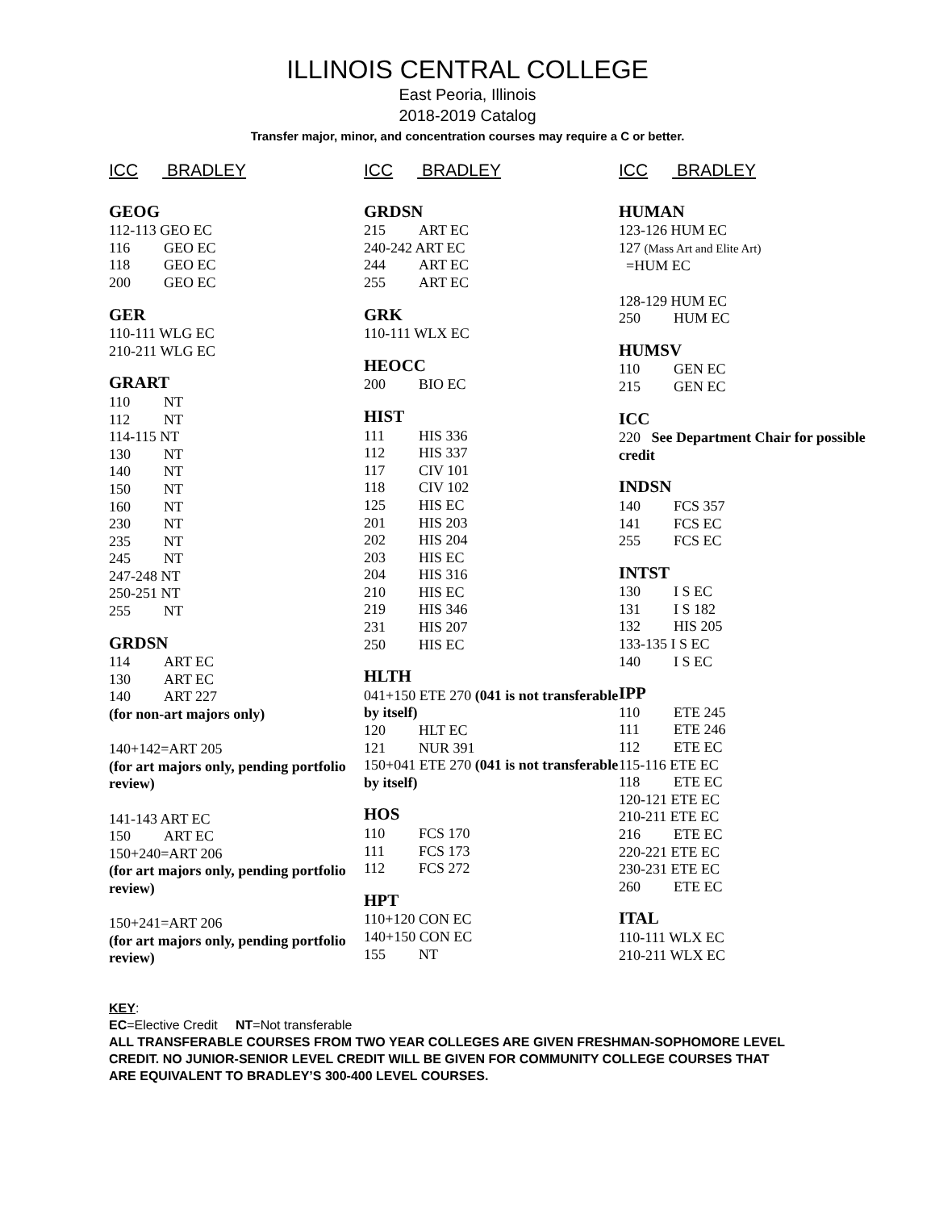ILLINOIS CENTRAL COLLEGE
East Peoria, Illinois
2018-2019 Catalog
Transfer major, minor, and concentration courses may require a C or better.
ICC BRADLEY
GEOG
112-113 GEO EC
116 GEO EC
118 GEO EC
200 GEO EC
GER
110-111 WLG EC
210-211 WLG EC
GRART
110 NT
112 NT
114-115 NT
130 NT
140 NT
150 NT
160 NT
230 NT
235 NT
245 NT
247-248 NT
250-251 NT
255 NT
GRDSN
114 ART EC
130 ART EC
140 ART 227
(for non-art majors only)
140+142=ART 205
(for art majors only, pending portfolio review)
141-143 ART EC
150 ART EC
150+240=ART 206
(for art majors only, pending portfolio review)
150+241=ART 206
(for art majors only, pending portfolio review)
ICC BRADLEY
GRDSN
215 ART EC
240-242 ART EC
244 ART EC
255 ART EC
GRK
110-111 WLX EC
HEOCC
200 BIO EC
HIST
111 HIS 336
112 HIS 337
117 CIV 101
118 CIV 102
125 HIS EC
201 HIS 203
202 HIS 204
203 HIS EC
204 HIS 316
210 HIS EC
219 HIS 346
231 HIS 207
250 HIS EC
HLTH
041+150 ETE 270 (041 is not transferable by itself)
120 HLT EC
121 NUR 391
150+041 ETE 270 (041 is not transferable by itself)
HOS
110 FCS 170
111 FCS 173
112 FCS 272
HPT
110+120 CON EC
140+150 CON EC
155 NT
ICC BRADLEY
HUMAN
123-126 HUM EC
127 (Mass Art and Elite Art)
=HUM EC
128-129 HUM EC
250 HUM EC
HUMSV
110 GEN EC
215 GEN EC
ICC
220 See Department Chair for possible credit
INDSN
140 FCS 357
141 FCS EC
255 FCS EC
INTST
130 I S EC
131 I S 182
132 HIS 205
133-135 I S EC
140 I S EC
IPP
110 ETE 245
111 ETE 246
112 ETE EC
115-116 ETE EC
118 ETE EC
120-121 ETE EC
210-211 ETE EC
216 ETE EC
220-221 ETE EC
230-231 ETE EC
260 ETE EC
ITAL
110-111 WLX EC
210-211 WLX EC
KEY:
EC=Elective Credit NT=Not transferable
ALL TRANSFERABLE COURSES FROM TWO YEAR COLLEGES ARE GIVEN FRESHMAN-SOPHOMORE LEVEL CREDIT. NO JUNIOR-SENIOR LEVEL CREDIT WILL BE GIVEN FOR COMMUNITY COLLEGE COURSES THAT ARE EQUIVALENT TO BRADLEY’S 300-400 LEVEL COURSES.